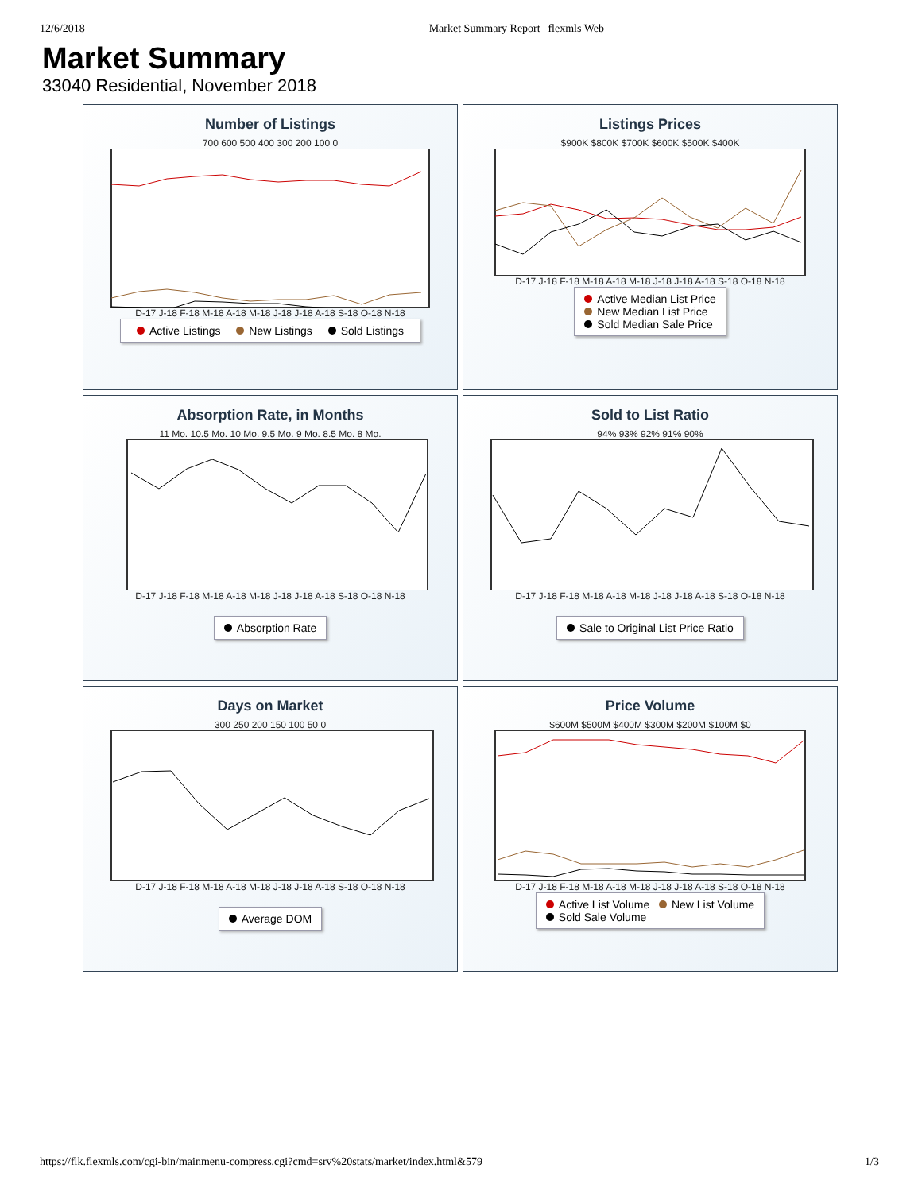12/6/2018 Market Summary Report | flexmls Web
Market Summary
33040 Residential, November 2018
Number of Listings
700 600 500 400 300 200 100 0
D-17 J-18 F-18 M-18 A-18 M-18 J-18 J-18 A-18 S-18 O-18 N-18
Active Listings New Listings Sold Listings
Listings Prices
$900K $800K $700K $600K $500K $400K
D-17 J-18 F-18 M-18 A-18 M-18 J-18 J-18 A-18 S-18 O-18 N-18
Active Median List Price
New Median List Price
Sold Median Sale Price
Absorption Rate, in Months
11 Mo. 10.5 Mo. 10 Mo. 9.5 Mo. 9 Mo. 8.5 Mo. 8 Mo.
D-17 J-18 F-18 M-18 A-18 M-18 J-18 J-18 A-18 S-18 O-18 N-18
Absorption Rate
Sold to List Ratio
94% 93% 92% 91% 90%
D-17 J-18 F-18 M-18 A-18 M-18 J-18 J-18 A-18 S-18 O-18 N-18
Sale to Original List Price Ratio
Days on Market
300 250 200 150 100 50 0
D-17 J-18 F-18 M-18 A-18 M-18 J-18 J-18 A-18 S-18 O-18 N-18
Average DOM
Price Volume
$600M $500M $400M $300M $200M $100M $0
D-17 J-18 F-18 M-18 A-18 M-18 J-18 J-18 A-18 S-18 O-18 N-18
Active List Volume New List Volume
Sold Sale Volume
https://flk.flexmls.com/cgi-bin/mainmenu-compress.cgi?cmd=srv%20stats/market/index.html&579 1/3